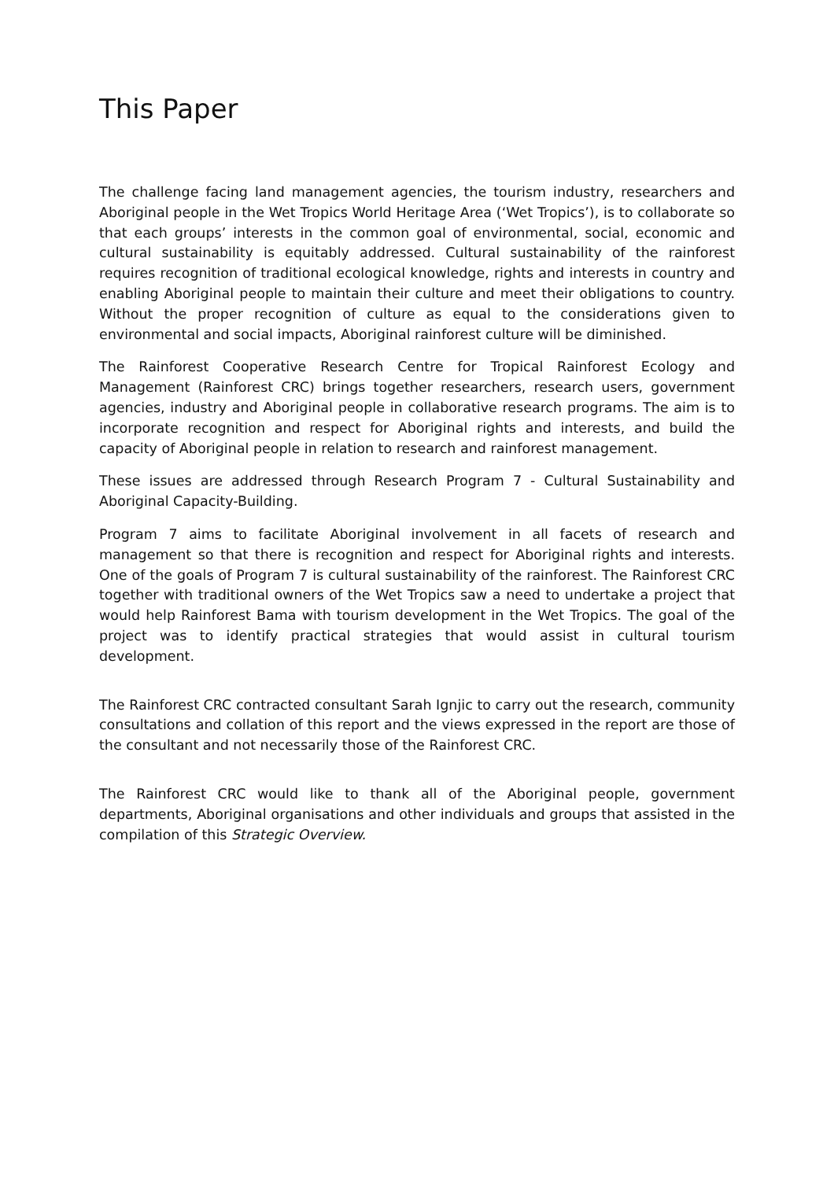This Paper
The challenge facing land management agencies, the tourism industry, researchers and Aboriginal people in the Wet Tropics World Heritage Area (‘Wet Tropics’), is to collaborate so that each groups’ interests in the common goal of environmental, social, economic and cultural sustainability is equitably addressed. Cultural sustainability of the rainforest requires recognition of traditional ecological knowledge, rights and interests in country and enabling Aboriginal people to maintain their culture and meet their obligations to country. Without the proper recognition of culture as equal to the considerations given to environmental and social impacts, Aboriginal rainforest culture will be diminished.
The Rainforest Cooperative Research Centre for Tropical Rainforest Ecology and Management (Rainforest CRC) brings together researchers, research users, government agencies, industry and Aboriginal people in collaborative research programs. The aim is to incorporate recognition and respect for Aboriginal rights and interests, and build the capacity of Aboriginal people in relation to research and rainforest management.
These issues are addressed through Research Program 7 - Cultural Sustainability and Aboriginal Capacity-Building.
Program 7 aims to facilitate Aboriginal involvement in all facets of research and management so that there is recognition and respect for Aboriginal rights and interests. One of the goals of Program 7 is cultural sustainability of the rainforest. The Rainforest CRC together with traditional owners of the Wet Tropics saw a need to undertake a project that would help Rainforest Bama with tourism development in the Wet Tropics. The goal of the project was to identify practical strategies that would assist in cultural tourism development.
The Rainforest CRC contracted consultant Sarah Ignjic to carry out the research, community consultations and collation of this report and the views expressed in the report are those of the consultant and not necessarily those of the Rainforest CRC.
The Rainforest CRC would like to thank all of the Aboriginal people, government departments, Aboriginal organisations and other individuals and groups that assisted in the compilation of this Strategic Overview.